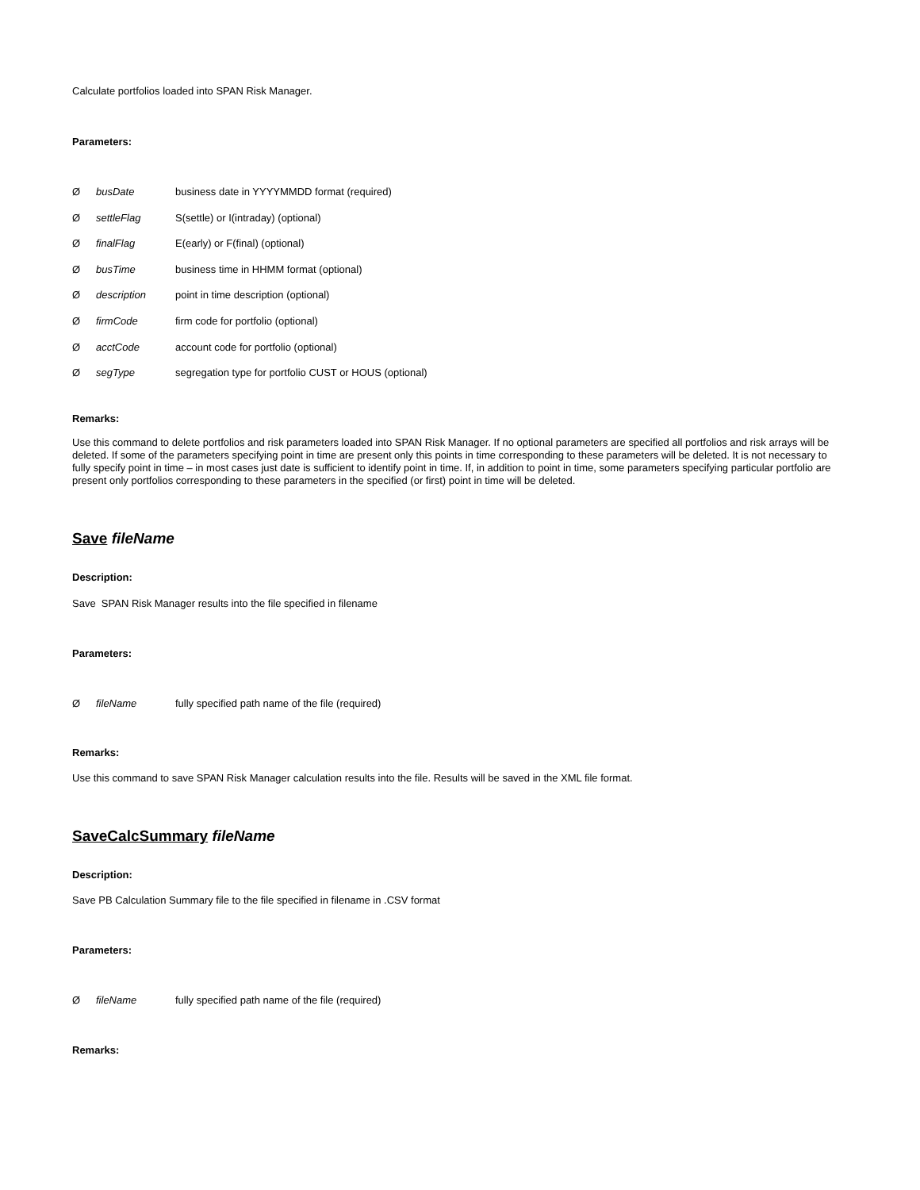Calculate portfolios loaded into SPAN Risk Manager.
Parameters:
ØbusDate business date in YYYYMMDD format (required)
ØsettleFlag S(settle) or I(intraday) (optional)
ØfinalFlag E(early) or F(final) (optional)
ØbusTime business time in HHMM format (optional)
Ødescription point in time description (optional)
ØfirmCode firm code for portfolio (optional)
ØacctCode account code for portfolio (optional)
ØsegType segregation type for portfolio CUST or HOUS (optional)
Remarks:
Use this command to delete portfolios and risk parameters loaded into SPAN Risk Manager. If no optional parameters are specified all portfolios and risk arrays will be deleted. If some of the parameters specifying point in time are present only this points in time corresponding to these parameters will be deleted. It is not necessary to fully specify point in time – in most cases just date is sufficient to identify point in time. If, in addition to point in time, some parameters specifying particular portfolio are present only portfolios corresponding to these parameters in the specified (or first) point in time will be deleted.
Save fileName
Description:
Save SPAN Risk Manager results into the file specified in filename
Parameters:
ØfileName fully specified path name of the file (required)
Remarks:
Use this command to save SPAN Risk Manager calculation results into the file. Results will be saved in the XML file format.
SaveCalcSummary fileName
Description:
Save PB Calculation Summary file to the file specified in filename in .CSV format
Parameters:
ØfileName fully specified path name of the file (required)
Remarks: